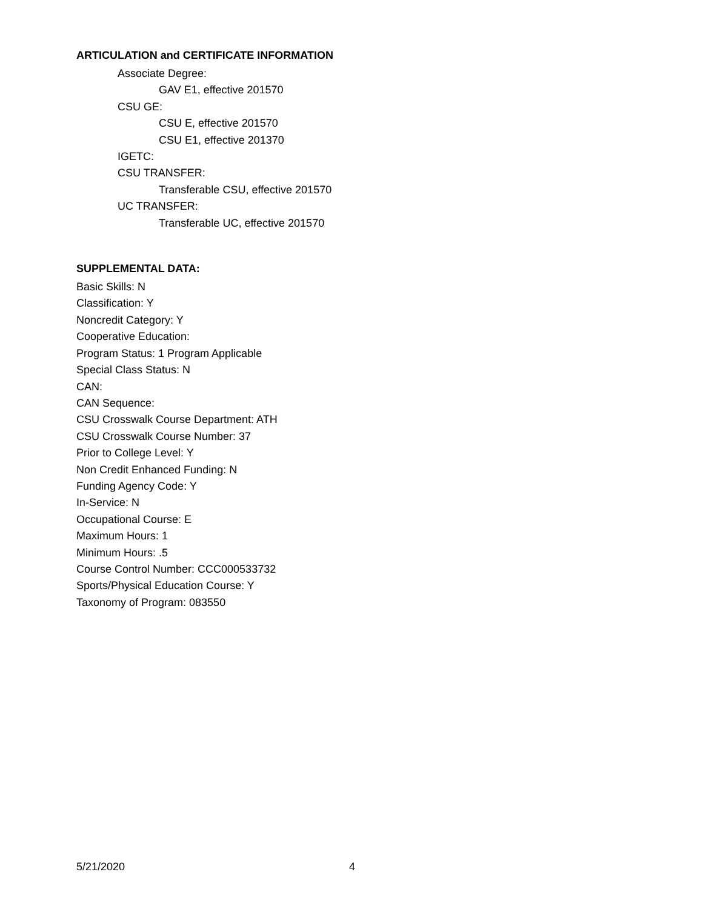ARTICULATION and CERTIFICATE INFORMATION
Associate Degree:
GAV E1, effective 201570
CSU GE:
CSU E, effective 201570
CSU E1, effective 201370
IGETC:
CSU TRANSFER:
Transferable CSU, effective 201570
UC TRANSFER:
Transferable UC, effective 201570
SUPPLEMENTAL DATA:
Basic Skills: N
Classification: Y
Noncredit Category: Y
Cooperative Education:
Program Status: 1 Program Applicable
Special Class Status: N
CAN:
CAN Sequence:
CSU Crosswalk Course Department: ATH
CSU Crosswalk Course Number: 37
Prior to College Level: Y
Non Credit Enhanced Funding: N
Funding Agency Code: Y
In-Service: N
Occupational Course: E
Maximum Hours: 1
Minimum Hours: .5
Course Control Number: CCC000533732
Sports/Physical Education Course: Y
Taxonomy of Program: 083550
5/21/2020 4